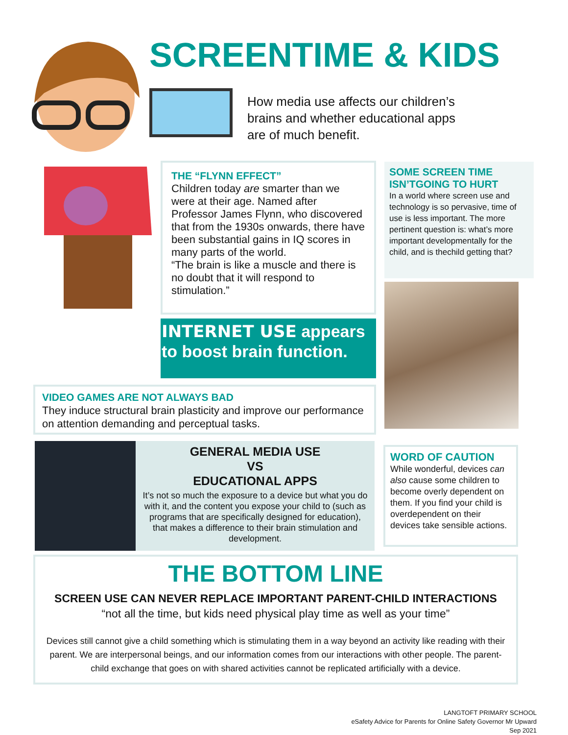SCREENTIME & KIDS
How media use affects our children’s brains and whether educational apps are of much benefit.
THE “FLYNN EFFECT”
Children today are smarter than we were at their age. Named after Professor James Flynn, who discovered that from the 1930s onwards, there have been substantial gains in IQ scores in many parts of the world.
“The brain is like a muscle and there is no doubt that it will respond to stimulation.”
INTERNET USE appears to boost brain function.
SOME SCREEN TIME ISN’TGOING TO HURT
In a world where screen use and technology is so pervasive, time of use is less important. The more pertinent question is: what’s more important developmentally for the child, and is thechild getting that?
VIDEO GAMES ARE NOT ALWAYS BAD
They induce structural brain plasticity and improve our performance on attention demanding and perceptual tasks.
GENERAL MEDIA USE
VS
EDUCATIONAL APPS
It’s not so much the exposure to a device but what you do with it, and the content you expose your child to (such as programs that are specifically designed for education), that makes a difference to their brain stimulation and development.
WORD OF CAUTION
While wonderful, devices can also cause some children to become overly dependent on them. If you find your child is overdependent on their devices take sensible actions.
THE BOTTOM LINE
SCREEN USE CAN NEVER REPLACE IMPORTANT PARENT-CHILD INTERACTIONS
“not all the time, but kids need physical play time as well as your time”
Devices still cannot give a child something which is stimulating them in a way beyond an activity like reading with their parent. We are interpersonal beings, and our information comes from our interactions with other people. The parent-child exchange that goes on with shared activities cannot be replicated artificially with a device.
LANGTOFT PRIMARY SCHOOL
eSafety Advice for Parents for Online Safety Governor Mr Upward
Sep 2021